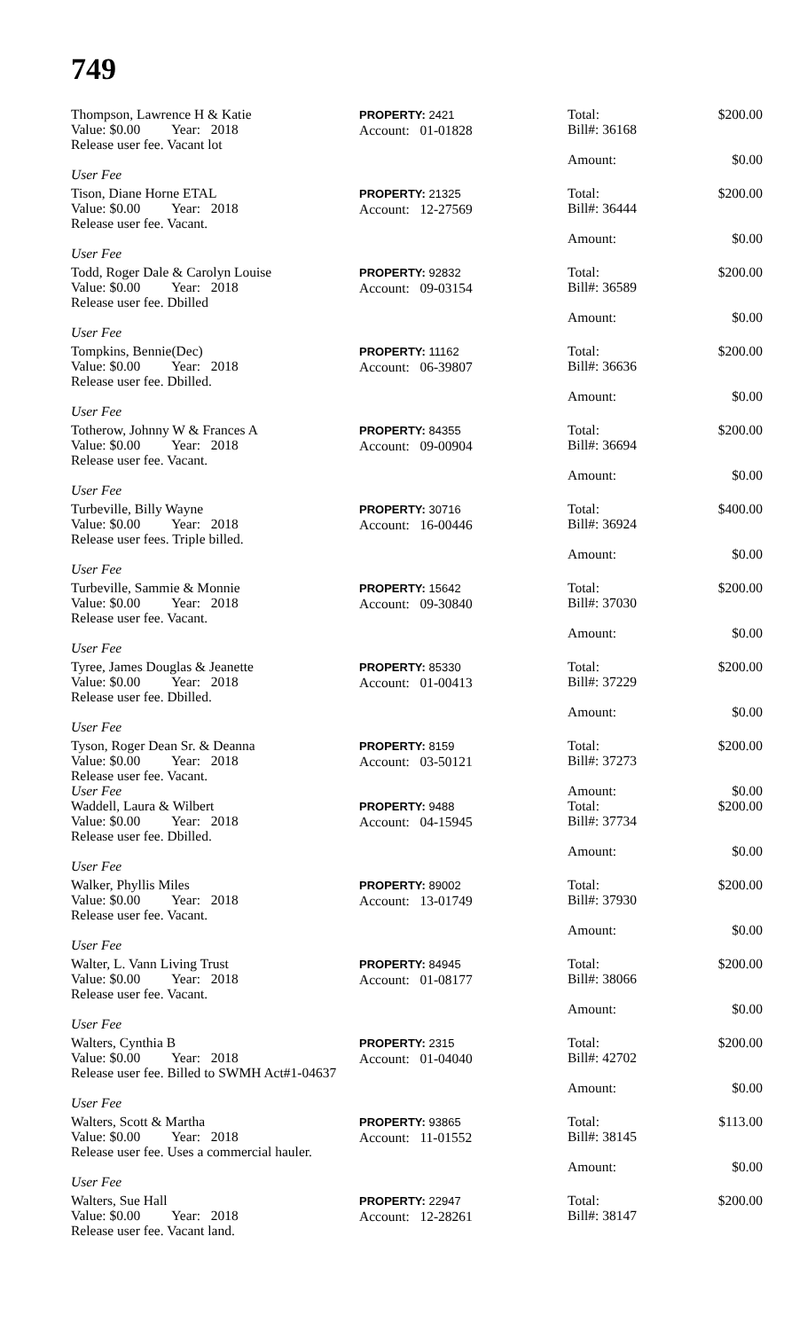749
Thompson, Lawrence H & Katie
Value: $0.00 Year: 2018
Release user fee. Vacant lot
User Fee
PROPERTY: 2421
Account: 01-01828
Total:
Bill#: 36168
Amount:
$200.00
$0.00
Tison, Diane Horne ETAL
Value: $0.00 Year: 2018
Release user fee. Vacant.
User Fee
PROPERTY: 21325
Account: 12-27569
Total:
Bill#: 36444
Amount:
$200.00
$0.00
Todd, Roger Dale & Carolyn Louise
Value: $0.00 Year: 2018
Release user fee. Dbilled
User Fee
PROPERTY: 92832
Account: 09-03154
Total:
Bill#: 36589
Amount:
$200.00
$0.00
Tompkins, Bennie(Dec)
Value: $0.00 Year: 2018
Release user fee. Dbilled.
User Fee
PROPERTY: 11162
Account: 06-39807
Total:
Bill#: 36636
Amount:
$200.00
$0.00
Totherow, Johnny W & Frances A
Value: $0.00 Year: 2018
Release user fee. Vacant.
User Fee
PROPERTY: 84355
Account: 09-00904
Total:
Bill#: 36694
Amount:
$200.00
$0.00
Turbeville, Billy Wayne
Value: $0.00 Year: 2018
Release user fees. Triple billed.
User Fee
PROPERTY: 30716
Account: 16-00446
Total:
Bill#: 36924
Amount:
$400.00
$0.00
Turbeville, Sammie & Monnie
Value: $0.00 Year: 2018
Release user fee. Vacant.
User Fee
PROPERTY: 15642
Account: 09-30840
Total:
Bill#: 37030
Amount:
$200.00
$0.00
Tyree, James Douglas & Jeanette
Value: $0.00 Year: 2018
Release user fee. Dbilled.
User Fee
PROPERTY: 85330
Account: 01-00413
Total:
Bill#: 37229
Amount:
$200.00
$0.00
Tyson, Roger Dean Sr. & Deanna
Value: $0.00 Year: 2018
Release user fee. Vacant.
User Fee
PROPERTY: 8159
Account: 03-50121
Total:
Bill#: 37273
Amount:
$200.00
$0.00
Waddell, Laura & Wilbert
Value: $0.00 Year: 2018
Release user fee. Dbilled.
User Fee
PROPERTY: 9488
Account: 04-15945
Total:
Bill#: 37734
Amount:
$200.00
$0.00
Walker, Phyllis Miles
Value: $0.00 Year: 2018
Release user fee. Vacant.
User Fee
PROPERTY: 89002
Account: 13-01749
Total:
Bill#: 37930
Amount:
$200.00
$0.00
Walter, L. Vann Living Trust
Value: $0.00 Year: 2018
Release user fee. Vacant.
User Fee
PROPERTY: 84945
Account: 01-08177
Total:
Bill#: 38066
Amount:
$200.00
$0.00
Walters, Cynthia B
Value: $0.00 Year: 2018
Release user fee. Billed to SWMH Act#1-04637
User Fee
PROPERTY: 2315
Account: 01-04040
Total:
Bill#: 42702
Amount:
$200.00
$0.00
Walters, Scott & Martha
Value: $0.00 Year: 2018
Release user fee. Uses a commercial hauler.
User Fee
PROPERTY: 93865
Account: 11-01552
Total:
Bill#: 38145
Amount:
$113.00
$0.00
Walters, Sue Hall
Value: $0.00 Year: 2018
Release user fee. Vacant land.
PROPERTY: 22947
Account: 12-28261
Total:
Bill#: 38147
$200.00